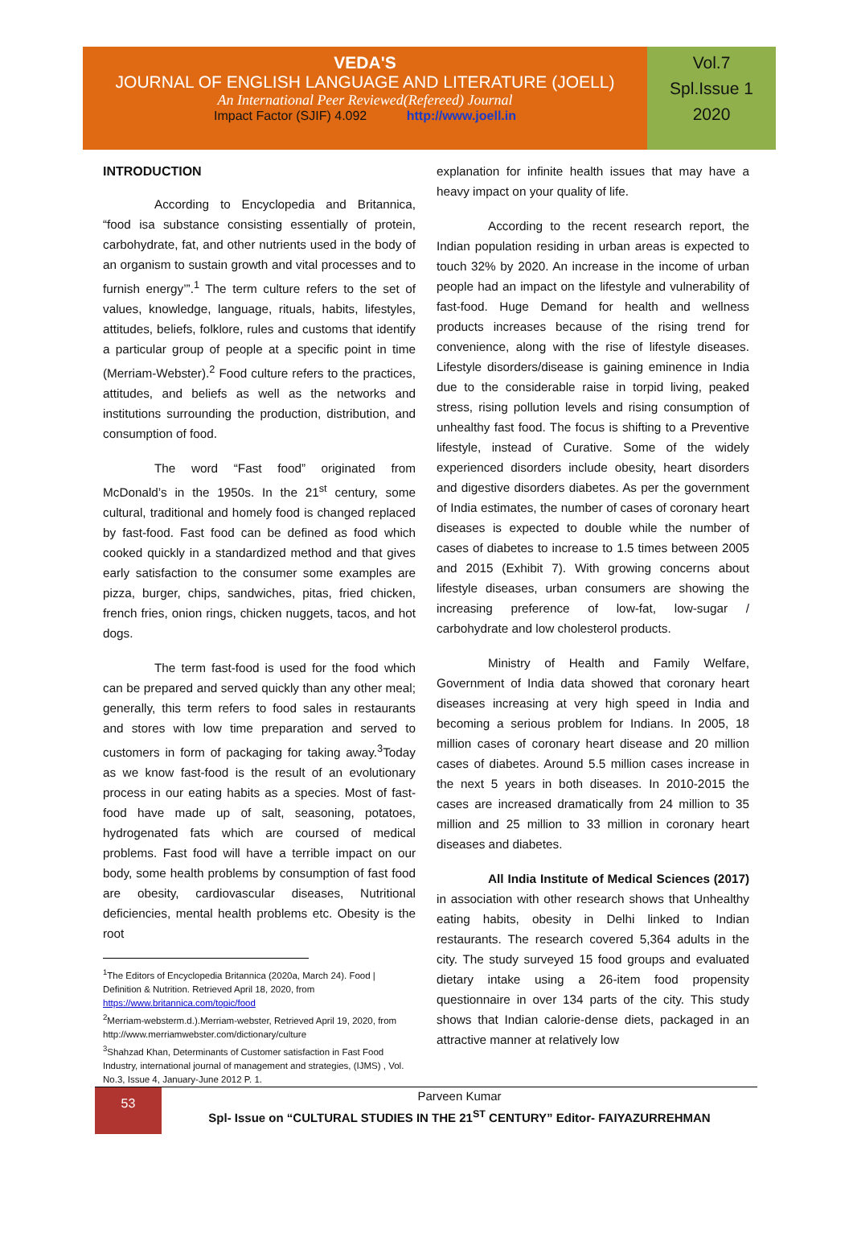VEDA'S
JOURNAL OF ENGLISH LANGUAGE AND LITERATURE (JOELL)
An International Peer Reviewed(Refereed) Journal
Impact Factor (SJIF) 4.092 http://www.joell.in
Vol.7
Spl.Issue 1
2020
INTRODUCTION
According to Encyclopedia and Britannica, “food isa substance consisting essentially of protein, carbohydrate, fat, and other nutrients used in the body of an organism to sustain growth and vital processes and to furnish energy’”.<sup>1</sup> The term culture refers to the set of values, knowledge, language, rituals, habits, lifestyles, attitudes, beliefs, folklore, rules and customs that identify a particular group of people at a specific point in time (Merriam-Webster).<sup>2</sup> Food culture refers to the practices, attitudes, and beliefs as well as the networks and institutions surrounding the production, distribution, and consumption of food.
The word “Fast food” originated from McDonald’s in the 1950s. In the 21<sup>st</sup> century, some cultural, traditional and homely food is changed replaced by fast-food. Fast food can be defined as food which cooked quickly in a standardized method and that gives early satisfaction to the consumer some examples are pizza, burger, chips, sandwiches, pitas, fried chicken, french fries, onion rings, chicken nuggets, tacos, and hot dogs.
The term fast-food is used for the food which can be prepared and served quickly than any other meal; generally, this term refers to food sales in restaurants and stores with low time preparation and served to customers in form of packaging for taking away.<sup>3</sup>Today as we know fast-food is the result of an evolutionary process in our eating habits as a species. Most of fast-food have made up of salt, seasoning, potatoes, hydrogenated fats which are coursed of medical problems. Fast food will have a terrible impact on our body, some health problems by consumption of fast food are obesity, cardiovascular diseases, Nutritional deficiencies, mental health problems etc. Obesity is the root
<sup>1</sup> The Editors of Encyclopedia Britannica (2020a, March 24). Food | Definition & Nutrition. Retrieved April 18, 2020, from https://www.britannica.com/topic/food
<sup>2</sup> Merriam-websterm.d.).Merriam-webster, Retrieved April 19, 2020, from http://www.merriamwebster.com/dictionary/culture
<sup>3</sup> Shahzad Khan, Determinants of Customer satisfaction in Fast Food Industry, international journal of management and strategies, (IJMS) , Vol. No.3, Issue 4, January-June 2012 P. 1.
explanation for infinite health issues that may have a heavy impact on your quality of life.
According to the recent research report, the Indian population residing in urban areas is expected to touch 32% by 2020. An increase in the income of urban people had an impact on the lifestyle and vulnerability of fast-food. Huge Demand for health and wellness products increases because of the rising trend for convenience, along with the rise of lifestyle diseases. Lifestyle disorders/disease is gaining eminence in India due to the considerable raise in torpid living, peaked stress, rising pollution levels and rising consumption of unhealthy fast food. The focus is shifting to a Preventive lifestyle, instead of Curative. Some of the widely experienced disorders include obesity, heart disorders and digestive disorders diabetes. As per the government of India estimates, the number of cases of coronary heart diseases is expected to double while the number of cases of diabetes to increase to 1.5 times between 2005 and 2015 (Exhibit 7). With growing concerns about lifestyle diseases, urban consumers are showing the increasing preference of low-fat, low-sugar / carbohydrate and low cholesterol products.
Ministry of Health and Family Welfare, Government of India data showed that coronary heart diseases increasing at very high speed in India and becoming a serious problem for Indians. In 2005, 18 million cases of coronary heart disease and 20 million cases of diabetes. Around 5.5 million cases increase in the next 5 years in both diseases. In 2010-2015 the cases are increased dramatically from 24 million to 35 million and 25 million to 33 million in coronary heart diseases and diabetes.
All India Institute of Medical Sciences (2017) in association with other research shows that Unhealthy eating habits, obesity in Delhi linked to Indian restaurants. The research covered 5,364 adults in the city. The study surveyed 15 food groups and evaluated dietary intake using a 26-item food propensity questionnaire in over 134 parts of the city. This study shows that Indian calorie-dense diets, packaged in an attractive manner at relatively low
53
Parveen Kumar
Spl- Issue on “CULTURAL STUDIES IN THE 21<sup>ST</sup> CENTURY” Editor- FAIYAZURREHMAN